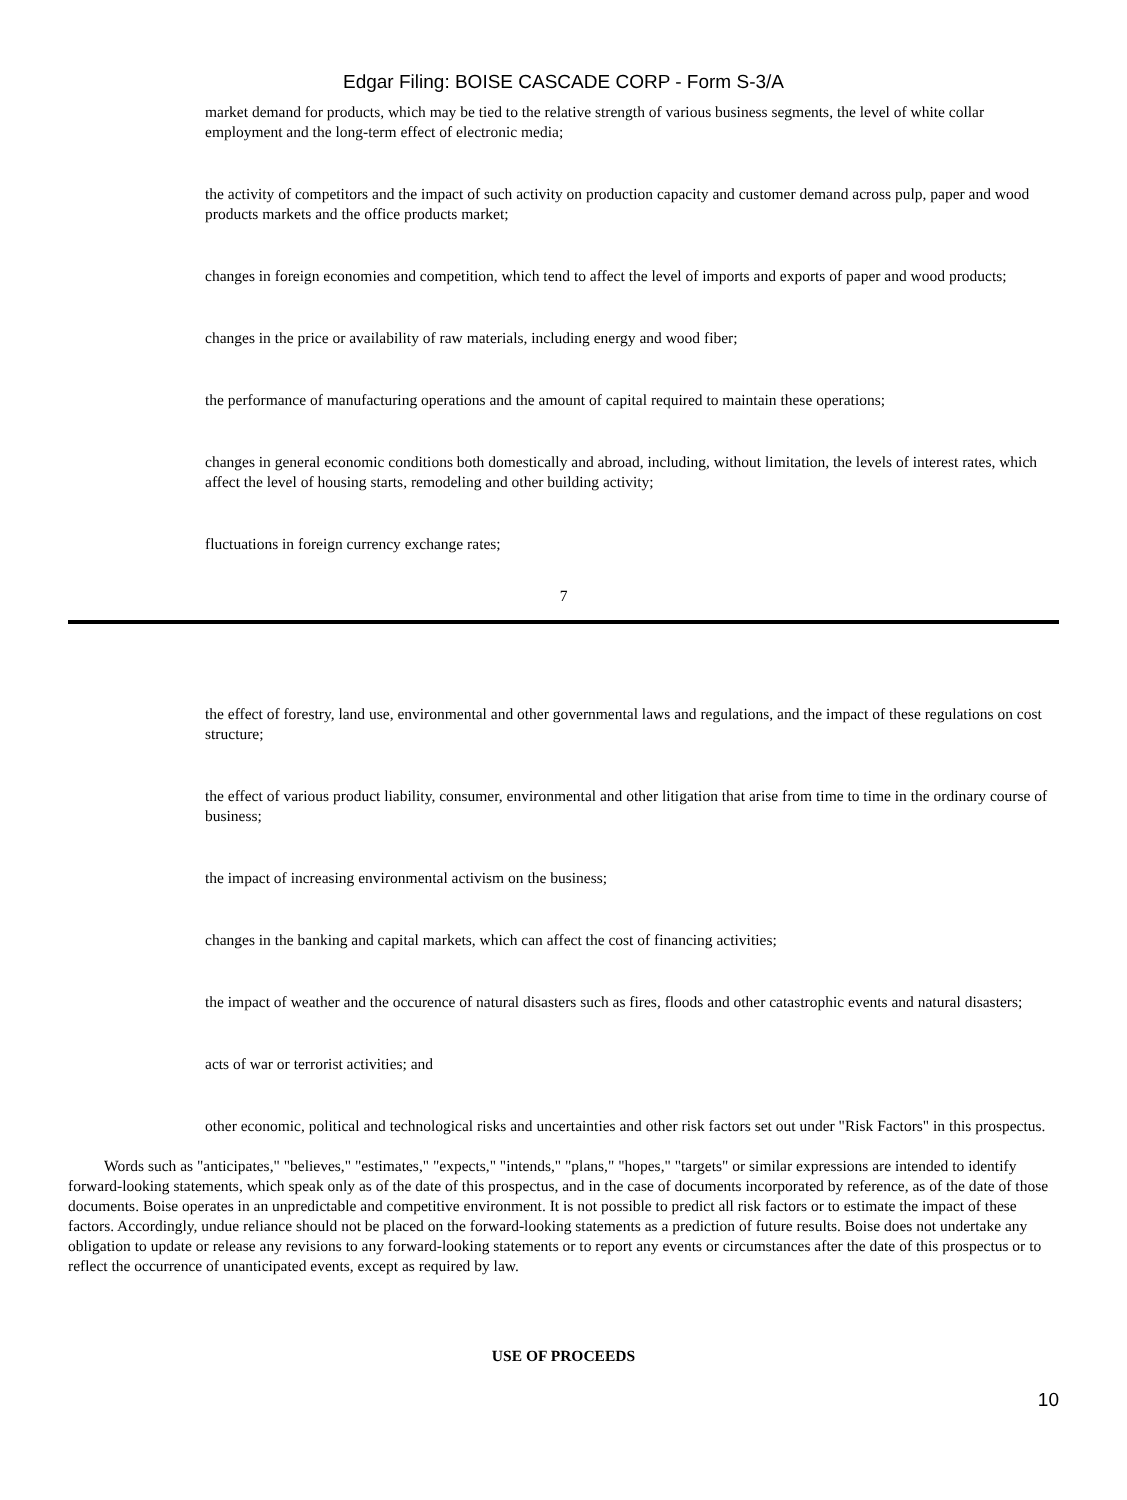Edgar Filing: BOISE CASCADE CORP - Form S-3/A
market demand for products, which may be tied to the relative strength of various business segments, the level of white collar employment and the long-term effect of electronic media;
the activity of competitors and the impact of such activity on production capacity and customer demand across pulp, paper and wood products markets and the office products market;
changes in foreign economies and competition, which tend to affect the level of imports and exports of paper and wood products;
changes in the price or availability of raw materials, including energy and wood fiber;
the performance of manufacturing operations and the amount of capital required to maintain these operations;
changes in general economic conditions both domestically and abroad, including, without limitation, the levels of interest rates, which affect the level of housing starts, remodeling and other building activity;
fluctuations in foreign currency exchange rates;
7
the effect of forestry, land use, environmental and other governmental laws and regulations, and the impact of these regulations on cost structure;
the effect of various product liability, consumer, environmental and other litigation that arise from time to time in the ordinary course of business;
the impact of increasing environmental activism on the business;
changes in the banking and capital markets, which can affect the cost of financing activities;
the impact of weather and the occurence of natural disasters such as fires, floods and other catastrophic events and natural disasters;
acts of war or terrorist activities; and
other economic, political and technological risks and uncertainties and other risk factors set out under "Risk Factors" in this prospectus.
Words such as "anticipates," "believes," "estimates," "expects," "intends," "plans," "hopes," "targets" or similar expressions are intended to identify forward-looking statements, which speak only as of the date of this prospectus, and in the case of documents incorporated by reference, as of the date of those documents. Boise operates in an unpredictable and competitive environment. It is not possible to predict all risk factors or to estimate the impact of these factors. Accordingly, undue reliance should not be placed on the forward-looking statements as a prediction of future results. Boise does not undertake any obligation to update or release any revisions to any forward-looking statements or to report any events or circumstances after the date of this prospectus or to reflect the occurrence of unanticipated events, except as required by law.
USE OF PROCEEDS
10